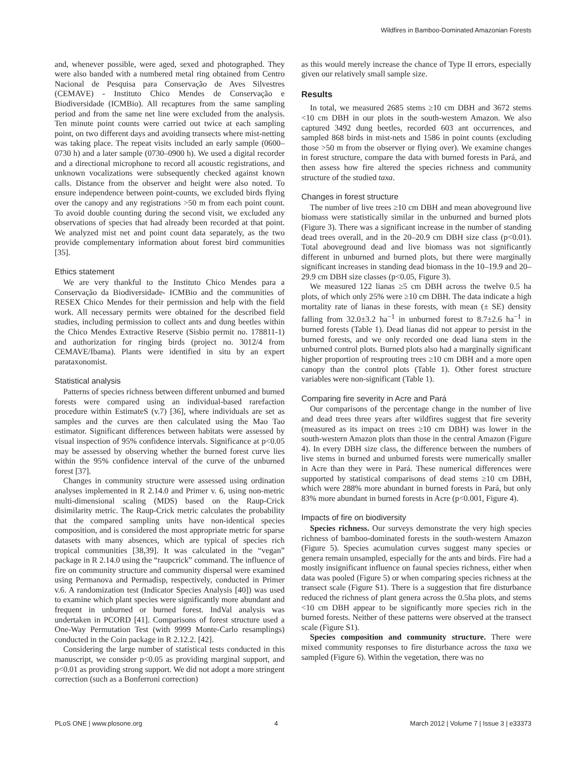Wildfires in Bamboo-Dominated Amazonian Forests
and, whenever possible, were aged, sexed and photographed. They were also banded with a numbered metal ring obtained from Centro Nacional de Pesquisa para Conservação de Aves Silvestres (CEMAVE) - Instituto Chico Mendes de Conservação e Biodiversidade (ICMBio). All recaptures from the same sampling period and from the same net line were excluded from the analysis. Ten minute point counts were carried out twice at each sampling point, on two different days and avoiding transects where mist-netting was taking place. The repeat visits included an early sample (0600–0730 h) and a later sample (0730–0900 h). We used a digital recorder and a directional microphone to record all acoustic registrations, and unknown vocalizations were subsequently checked against known calls. Distance from the observer and height were also noted. To ensure independence between point-counts, we excluded birds flying over the canopy and any registrations >50 m from each point count. To avoid double counting during the second visit, we excluded any observations of species that had already been recorded at that point. We analyzed mist net and point count data separately, as the two provide complementary information about forest bird communities [35].
Ethics statement
We are very thankful to the Instituto Chico Mendes para a Conservação da Biodiversidade- ICMBio and the communities of RESEX Chico Mendes for their permission and help with the field work. All necessary permits were obtained for the described field studies, including permission to collect ants and dung beetles within the Chico Mendes Extractive Reserve (Sisbio permit no. 178811-1) and authorization for ringing birds (project no. 3012/4 from CEMAVE/Ibama). Plants were identified in situ by an expert parataxonomist.
Statistical analysis
Patterns of species richness between different unburned and burned forests were compared using an individual-based rarefaction procedure within EstimateS (v.7) [36], where individuals are set as samples and the curves are then calculated using the Mao Tao estimator. Significant differences between habitats were assessed by visual inspection of 95% confidence intervals. Significance at p<0.05 may be assessed by observing whether the burned forest curve lies within the 95% confidence interval of the curve of the unburned forest [37].
Changes in community structure were assessed using ordination analyses implemented in R 2.14.0 and Primer v. 6, using non-metric multi-dimensional scaling (MDS) based on the Raup-Crick disimilarity metric. The Raup-Crick metric calculates the probability that the compared sampling units have non-identical species composition, and is considered the most appropriate metric for sparse datasets with many absences, which are typical of species rich tropical communities [38,39]. It was calculated in the “vegan” package in R 2.14.0 using the “raupcrick” command. The influence of fire on community structure and community dispersal were examined using Permanova and Permadisp, respectively, conducted in Primer v.6. A randomization test (Indicator Species Analysis [40]) was used to examine which plant species were significantly more abundant and frequent in unburned or burned forest. IndVal analysis was undertaken in PCORD [41]. Comparisons of forest structure used a One-Way Permutation Test (with 9999 Monte-Carlo resamplings) conducted in the Coin package in R 2.12.2. [42].
Considering the large number of statistical tests conducted in this manuscript, we consider p<0.05 as providing marginal support, and p<0.01 as providing strong support. We did not adopt a more stringent correction (such as a Bonferroni correction)
as this would merely increase the chance of Type II errors, especially given our relatively small sample size.
Results
In total, we measured 2685 stems ≥10 cm DBH and 3672 stems <10 cm DBH in our plots in the south-western Amazon. We also captured 3492 dung beetles, recorded 603 ant occurrences, and sampled 868 birds in mist-nets and 1586 in point counts (excluding those >50 m from the observer or flying over). We examine changes in forest structure, compare the data with burned forests in Pará, and then assess how fire altered the species richness and community structure of the studied taxa.
Changes in forest structure
The number of live trees ≥10 cm DBH and mean aboveground live biomass were statistically similar in the unburned and burned plots (Figure 3). There was a significant increase in the number of standing dead trees overall, and in the 20–20.9 cm DBH size class (p<0.01). Total aboveground dead and live biomass was not significantly different in unburned and burned plots, but there were marginally significant increases in standing dead biomass in the 10–19.9 and 20–29.9 cm DBH size classes (p<0.05, Figure 3).
We measured 122 lianas ≥5 cm DBH across the twelve 0.5 ha plots, of which only 25% were ≥10 cm DBH. The data indicate a high mortality rate of lianas in these forests, with mean (± SE) density falling from 32.0±3.2 ha<sup>−1</sup> in unburned forest to 8.7±2.6 ha<sup>−1</sup> in burned forests (Table 1). Dead lianas did not appear to persist in the burned forests, and we only recorded one dead liana stem in the unburned control plots. Burned plots also had a marginally significant higher proportion of resprouting trees ≥10 cm DBH and a more open canopy than the control plots (Table 1). Other forest structure variables were non-significant (Table 1).
Comparing fire severity in Acre and Pará
Our comparisons of the percentage change in the number of live and dead trees three years after wildfires suggest that fire severity (measured as its impact on trees ≥10 cm DBH) was lower in the south-western Amazon plots than those in the central Amazon (Figure 4). In every DBH size class, the difference between the numbers of live stems in burned and unburned forests were numerically smaller in Acre than they were in Pará. These numerical differences were supported by statistical comparisons of dead stems ≥10 cm DBH, which were 288% more abundant in burned forests in Pará, but only 83% more abundant in burned forests in Acre (p<0.001, Figure 4).
Impacts of fire on biodiversity
Species richness. Our surveys demonstrate the very high species richness of bamboo-dominated forests in the south-western Amazon (Figure 5). Species acumulation curves suggest many species or genera remain unsampled, especially for the ants and birds. Fire had a mostly insignificant influence on faunal species richness, either when data was pooled (Figure 5) or when comparing species richness at the transect scale (Figure S1). There is a suggestion that fire disturbance reduced the richness of plant genera across the 0.5ha plots, and stems <10 cm DBH appear to be significantly more species rich in the burned forests. Neither of these patterns were observed at the transect scale (Figure S1).
Species composition and community structure. There were mixed community responses to fire disturbance across the taxa we sampled (Figure 6). Within the vegetation, there was no
PLoS ONE | www.plosone.org 4 March 2012 | Volume 7 | Issue 3 | e33373